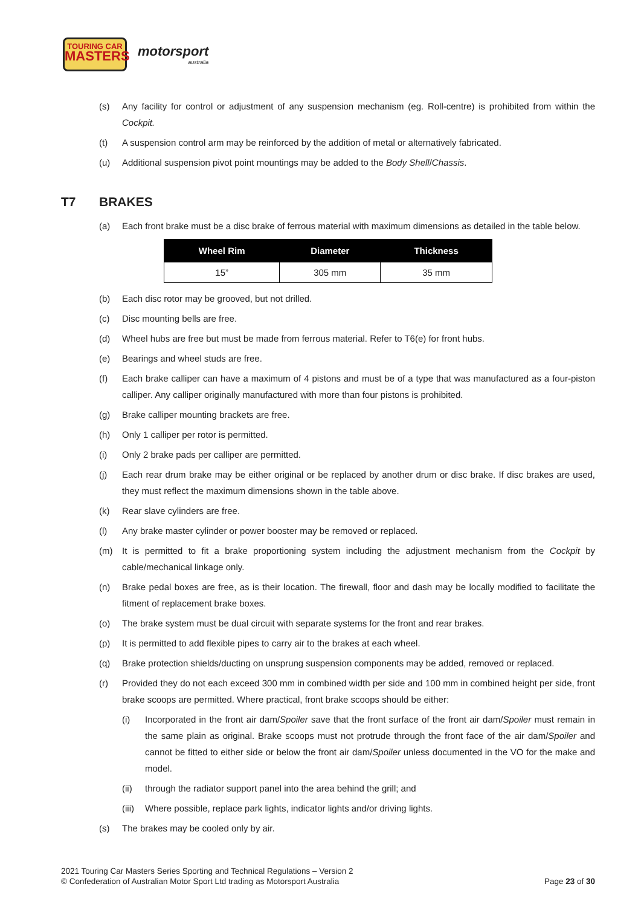TOURING CAR
MASTERS
motorsport
australia
(s) Any facility for control or adjustment of any suspension mechanism (eg. Roll-centre) is prohibited from within the Cockpit.
(t) A suspension control arm may be reinforced by the addition of metal or alternatively fabricated.
(u) Additional suspension pivot point mountings may be added to the Body Shell/Chassis.
T7 BRAKES
(a) Each front brake must be a disc brake of ferrous material with maximum dimensions as detailed in the table below.
| Wheel Rim | Diameter | Thickness |
| --- | --- | --- |
| 15” | 305 mm | 35 mm |
(b) Each disc rotor may be grooved, but not drilled.
(c) Disc mounting bells are free.
(d) Wheel hubs are free but must be made from ferrous material. Refer to T6(e) for front hubs.
(e) Bearings and wheel studs are free.
(f) Each brake calliper can have a maximum of 4 pistons and must be of a type that was manufactured as a four-piston calliper. Any calliper originally manufactured with more than four pistons is prohibited.
(g) Brake calliper mounting brackets are free.
(h) Only 1 calliper per rotor is permitted.
(i) Only 2 brake pads per calliper are permitted.
(j) Each rear drum brake may be either original or be replaced by another drum or disc brake. If disc brakes are used, they must reflect the maximum dimensions shown in the table above.
(k) Rear slave cylinders are free.
(l) Any brake master cylinder or power booster may be removed or replaced.
(m) It is permitted to fit a brake proportioning system including the adjustment mechanism from the Cockpit by cable/mechanical linkage only.
(n) Brake pedal boxes are free, as is their location. The firewall, floor and dash may be locally modified to facilitate the fitment of replacement brake boxes.
(o) The brake system must be dual circuit with separate systems for the front and rear brakes.
(p) It is permitted to add flexible pipes to carry air to the brakes at each wheel.
(q) Brake protection shields/ducting on unsprung suspension components may be added, removed or replaced.
(r) Provided they do not each exceed 300 mm in combined width per side and 100 mm in combined height per side, front brake scoops are permitted. Where practical, front brake scoops should be either:
(i) Incorporated in the front air dam/Spoiler save that the front surface of the front air dam/Spoiler must remain in the same plain as original. Brake scoops must not protrude through the front face of the air dam/Spoiler and cannot be fitted to either side or below the front air dam/Spoiler unless documented in the VO for the make and model.
(ii) through the radiator support panel into the area behind the grill; and
(iii)
Where possible, replace park lights, indicator lights and/or driving lights.
(s) The brakes may be cooled only by air.
2021 Touring Car Masters Series Sporting and Technical Regulations – Version 2
© Confederation of Australian Motor Sport Ltd trading as Motorsport Australia
Page 23 of 30